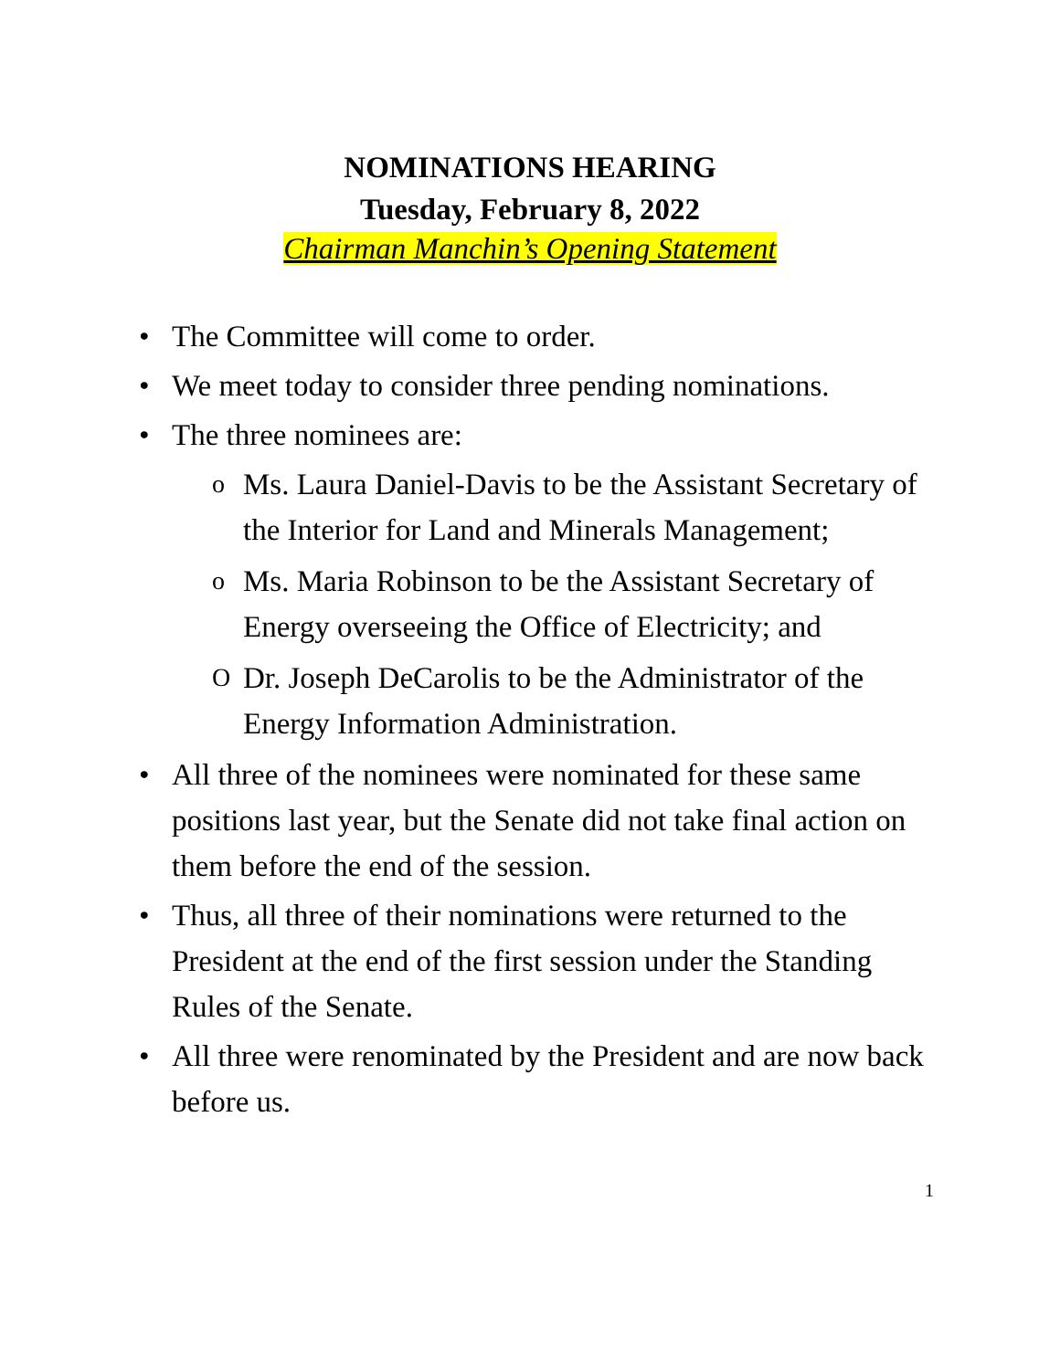NOMINATIONS HEARING
Tuesday, February 8, 2022
Chairman Manchin’s Opening Statement
• The Committee will come to order.
• We meet today to consider three pending nominations.
• The three nominees are:
o Ms. Laura Daniel-Davis to be the Assistant Secretary of the Interior for Land and Minerals Management;
o Ms. Maria Robinson to be the Assistant Secretary of Energy overseeing the Office of Electricity; and
O Dr. Joseph DeCarolis to be the Administrator of the Energy Information Administration.
• All three of the nominees were nominated for these same positions last year, but the Senate did not take final action on them before the end of the session.
• Thus, all three of their nominations were returned to the President at the end of the first session under the Standing Rules of the Senate.
• All three were renominated by the President and are now back before us.
1